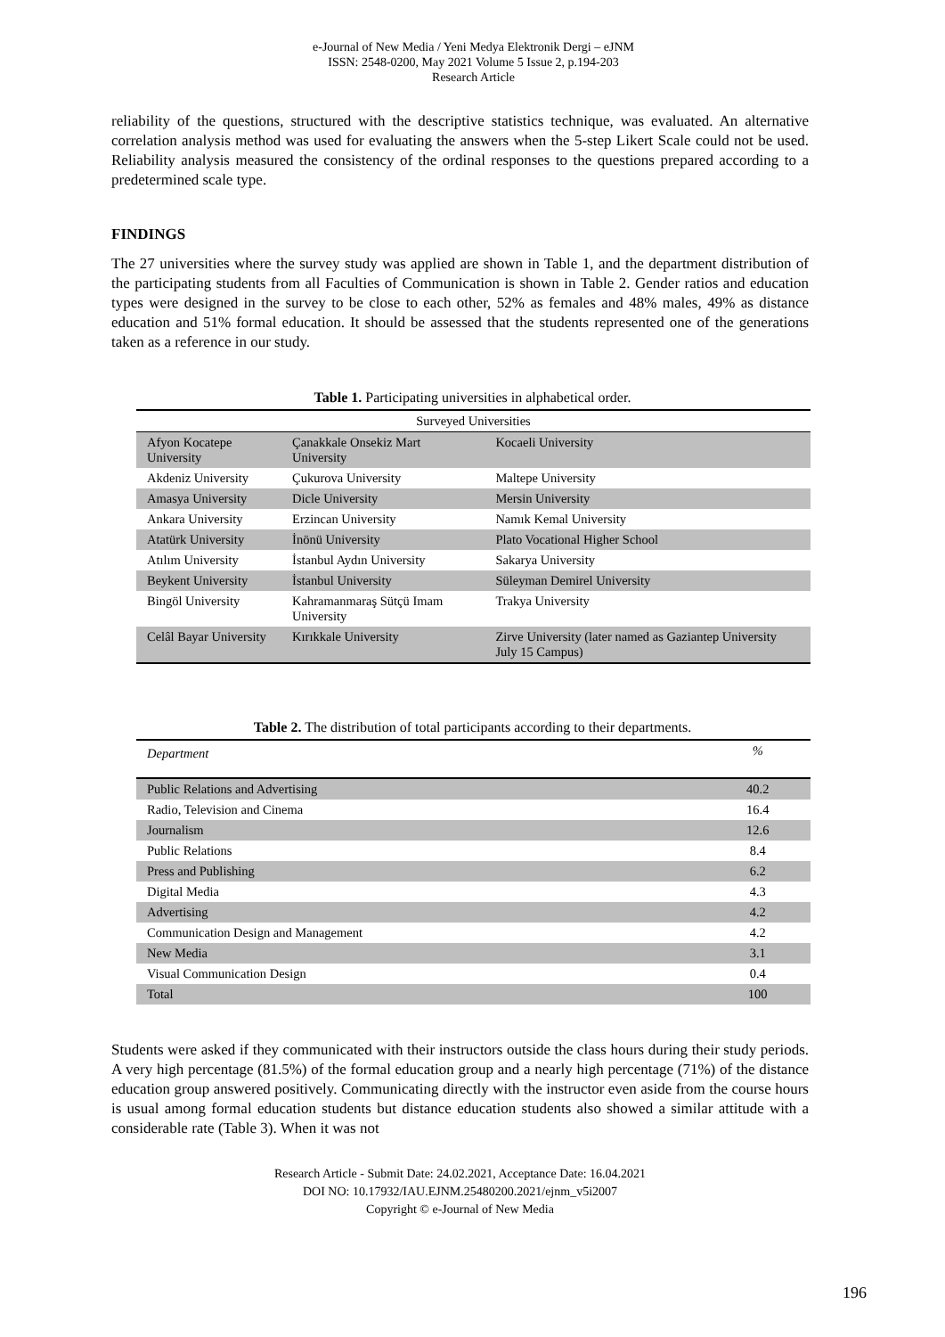e-Journal of New Media / Yeni Medya Elektronik Dergi – eJNM
ISSN: 2548-0200, May 2021 Volume 5 Issue 2, p.194-203
Research Article
reliability of the questions, structured with the descriptive statistics technique, was evaluated. An alternative correlation analysis method was used for evaluating the answers when the 5-step Likert Scale could not be used. Reliability analysis measured the consistency of the ordinal responses to the questions prepared according to a predetermined scale type.
FINDINGS
The 27 universities where the survey study was applied are shown in Table 1, and the department distribution of the participating students from all Faculties of Communication is shown in Table 2. Gender ratios and education types were designed in the survey to be close to each other, 52% as females and 48% males, 49% as distance education and 51% formal education. It should be assessed that the students represented one of the generations taken as a reference in our study.
Table 1. Participating universities in alphabetical order.
| Surveyed Universities | | |
| --- | --- | --- |
| Afyon Kocatepe University | Çanakkale Onsekiz Mart University | Kocaeli University |
| Akdeniz University | Çukurova University | Maltepe University |
| Amasya University | Dicle University | Mersin University |
| Ankara University | Erzincan University | Namık Kemal University |
| Atatürk University | İnönü University | Plato Vocational Higher School |
| Atılım University | İstanbul Aydın University | Sakarya University |
| Beykent University | İstanbul University | Süleyman Demirel University |
| Bingöl University | Kahramanmaraş Sütçü Imam University | Trakya University |
| Celâl Bayar University | Kırıkkale University | Zirve University (later named as Gaziantep University July 15 Campus) |
Table 2. The distribution of total participants according to their departments.
| Department | % |
| --- | --- |
| Public Relations and Advertising | 40.2 |
| Radio, Television and Cinema | 16.4 |
| Journalism | 12.6 |
| Public Relations | 8.4 |
| Press and Publishing | 6.2 |
| Digital Media | 4.3 |
| Advertising | 4.2 |
| Communication Design and Management | 4.2 |
| New Media | 3.1 |
| Visual Communication Design | 0.4 |
| Total | 100 |
Students were asked if they communicated with their instructors outside the class hours during their study periods. A very high percentage (81.5%) of the formal education group and a nearly high percentage (71%) of the distance education group answered positively. Communicating directly with the instructor even aside from the course hours is usual among formal education students but distance education students also showed a similar attitude with a considerable rate (Table 3). When it was not
Research Article - Submit Date: 24.02.2021, Acceptance Date: 16.04.2021
DOI NO: 10.17932/IAU.EJNM.25480200.2021/ejnm_v5i2007
Copyright © e-Journal of New Media
196